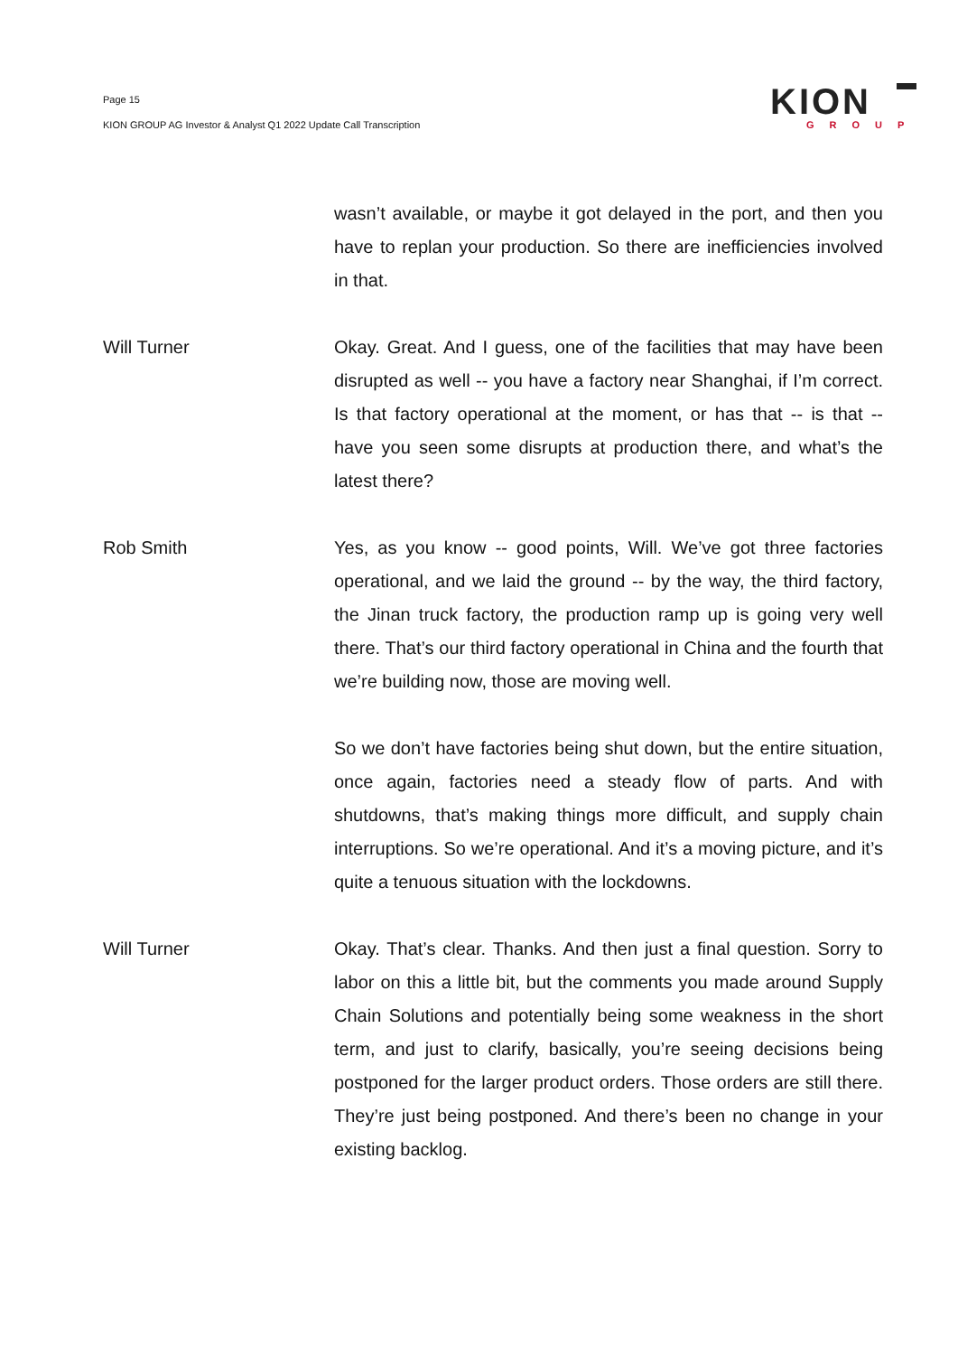Page 15
KION GROUP AG Investor & Analyst Q1 2022 Update Call Transcription
KION
GROUP
wasn’t available, or maybe it got delayed in the port, and then you have to replan your production. So there are inefficiencies involved in that.
Will Turner Okay. Great. And I guess, one of the facilities that may have been disrupted as well -- you have a factory near Shanghai, if I’m correct. Is that factory operational at the moment, or has that -- is that -- have you seen some disrupts at production there, and what’s the latest there?
Rob Smith Yes, as you know -- good points, Will. We’ve got three factories operational, and we laid the ground -- by the way, the third factory, the Jinan truck factory, the production ramp up is going very well there. That’s our third factory operational in China and the fourth that we’re building now, those are moving well.
So we don’t have factories being shut down, but the entire situation, once again, factories need a steady flow of parts. And with shutdowns, that’s making things more difficult, and supply chain interruptions. So we’re operational. And it’s a moving picture, and it’s quite a tenuous situation with the lockdowns.
Will Turner Okay. That’s clear. Thanks. And then just a final question. Sorry to labor on this a little bit, but the comments you made around Supply Chain Solutions and potentially being some weakness in the short term, and just to clarify, basically, you’re seeing decisions being postponed for the larger product orders. Those orders are still there. They’re just being postponed. And there’s been no change in your existing backlog.